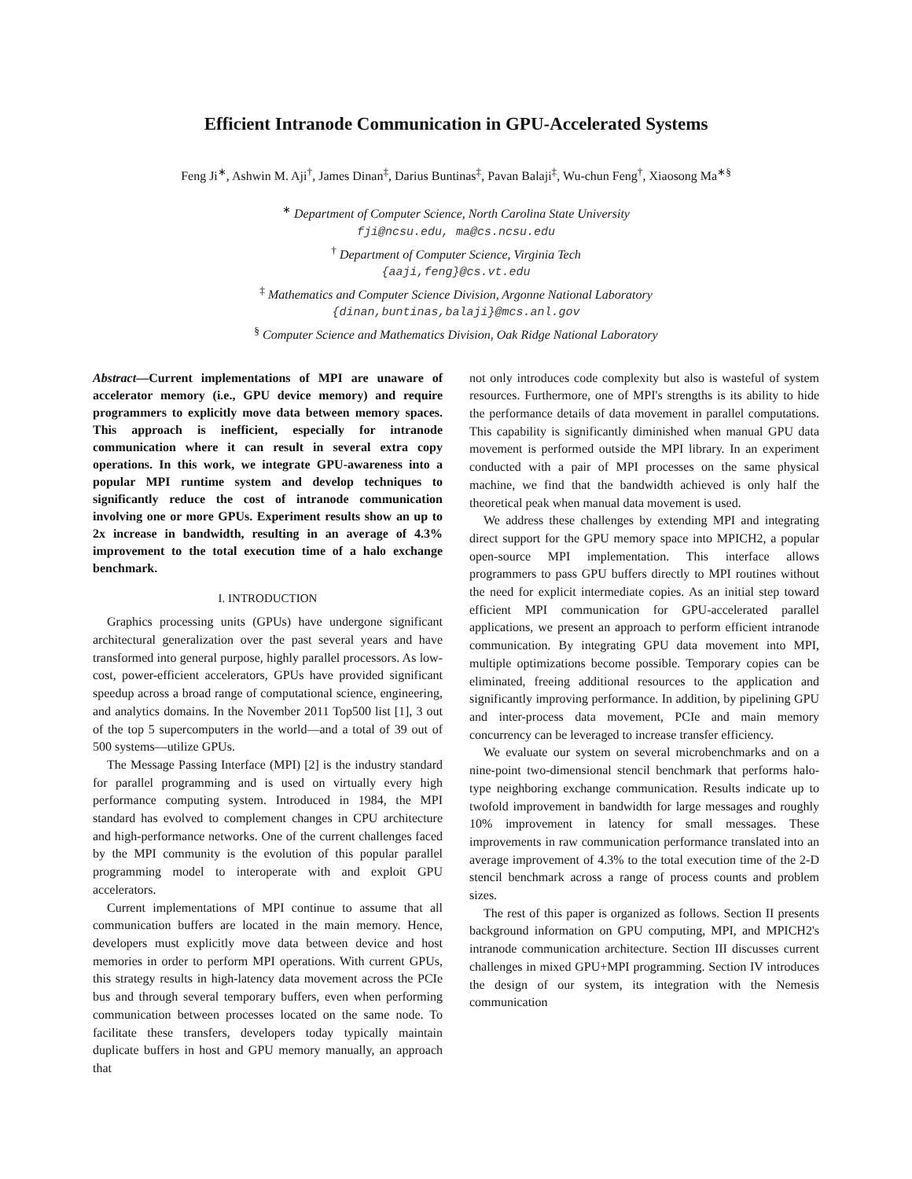Efficient Intranode Communication in GPU-Accelerated Systems
Feng Ji<sup>∗</sup>, Ashwin M. Aji<sup>†</sup>, James Dinan<sup>‡</sup>, Darius Buntinas<sup>‡</sup>, Pavan Balaji<sup>‡</sup>, Wu-chun Feng<sup>†</sup>, Xiaosong Ma<sup>∗§</sup>
<sup>∗</sup> Department of Computer Science, North Carolina State University
fji@ncsu.edu, ma@cs.ncsu.edu
<sup>†</sup> Department of Computer Science, Virginia Tech
{aaji,feng}@cs.vt.edu
<sup>‡</sup> Mathematics and Computer Science Division, Argonne National Laboratory
{dinan,buntinas,balaji}@mcs.anl.gov
<sup>§</sup> Computer Science and Mathematics Division, Oak Ridge National Laboratory
Abstract—Current implementations of MPI are unaware of accelerator memory (i.e., GPU device memory) and require programmers to explicitly move data between memory spaces. This approach is inefficient, especially for intranode communication where it can result in several extra copy operations. In this work, we integrate GPU-awareness into a popular MPI runtime system and develop techniques to significantly reduce the cost of intranode communication involving one or more GPUs. Experiment results show an up to 2x increase in bandwidth, resulting in an average of 4.3% improvement to the total execution time of a halo exchange benchmark.
I. INTRODUCTION
Graphics processing units (GPUs) have undergone significant architectural generalization over the past several years and have transformed into general purpose, highly parallel processors. As low-cost, power-efficient accelerators, GPUs have provided significant speedup across a broad range of computational science, engineering, and analytics domains. In the November 2011 Top500 list [1], 3 out of the top 5 supercomputers in the world—and a total of 39 out of 500 systems—utilize GPUs.
The Message Passing Interface (MPI) [2] is the industry standard for parallel programming and is used on virtually every high performance computing system. Introduced in 1984, the MPI standard has evolved to complement changes in CPU architecture and high-performance networks. One of the current challenges faced by the MPI community is the evolution of this popular parallel programming model to interoperate with and exploit GPU accelerators.
Current implementations of MPI continue to assume that all communication buffers are located in the main memory. Hence, developers must explicitly move data between device and host memories in order to perform MPI operations. With current GPUs, this strategy results in high-latency data movement across the PCIe bus and through several temporary buffers, even when performing communication between processes located on the same node. To facilitate these transfers, developers today typically maintain duplicate buffers in host and GPU memory manually, an approach that
not only introduces code complexity but also is wasteful of system resources. Furthermore, one of MPI's strengths is its ability to hide the performance details of data movement in parallel computations. This capability is significantly diminished when manual GPU data movement is performed outside the MPI library. In an experiment conducted with a pair of MPI processes on the same physical machine, we find that the bandwidth achieved is only half the theoretical peak when manual data movement is used.
We address these challenges by extending MPI and integrating direct support for the GPU memory space into MPICH2, a popular open-source MPI implementation. This interface allows programmers to pass GPU buffers directly to MPI routines without the need for explicit intermediate copies. As an initial step toward efficient MPI communication for GPU-accelerated parallel applications, we present an approach to perform efficient intranode communication. By integrating GPU data movement into MPI, multiple optimizations become possible. Temporary copies can be eliminated, freeing additional resources to the application and significantly improving performance. In addition, by pipelining GPU and inter-process data movement, PCIe and main memory concurrency can be leveraged to increase transfer efficiency.
We evaluate our system on several microbenchmarks and on a nine-point two-dimensional stencil benchmark that performs halo-type neighboring exchange communication. Results indicate up to twofold improvement in bandwidth for large messages and roughly 10% improvement in latency for small messages. These improvements in raw communication performance translated into an average improvement of 4.3% to the total execution time of the 2-D stencil benchmark across a range of process counts and problem sizes.
The rest of this paper is organized as follows. Section II presents background information on GPU computing, MPI, and MPICH2's intranode communication architecture. Section III discusses current challenges in mixed GPU+MPI programming. Section IV introduces the design of our system, its integration with the Nemesis communication